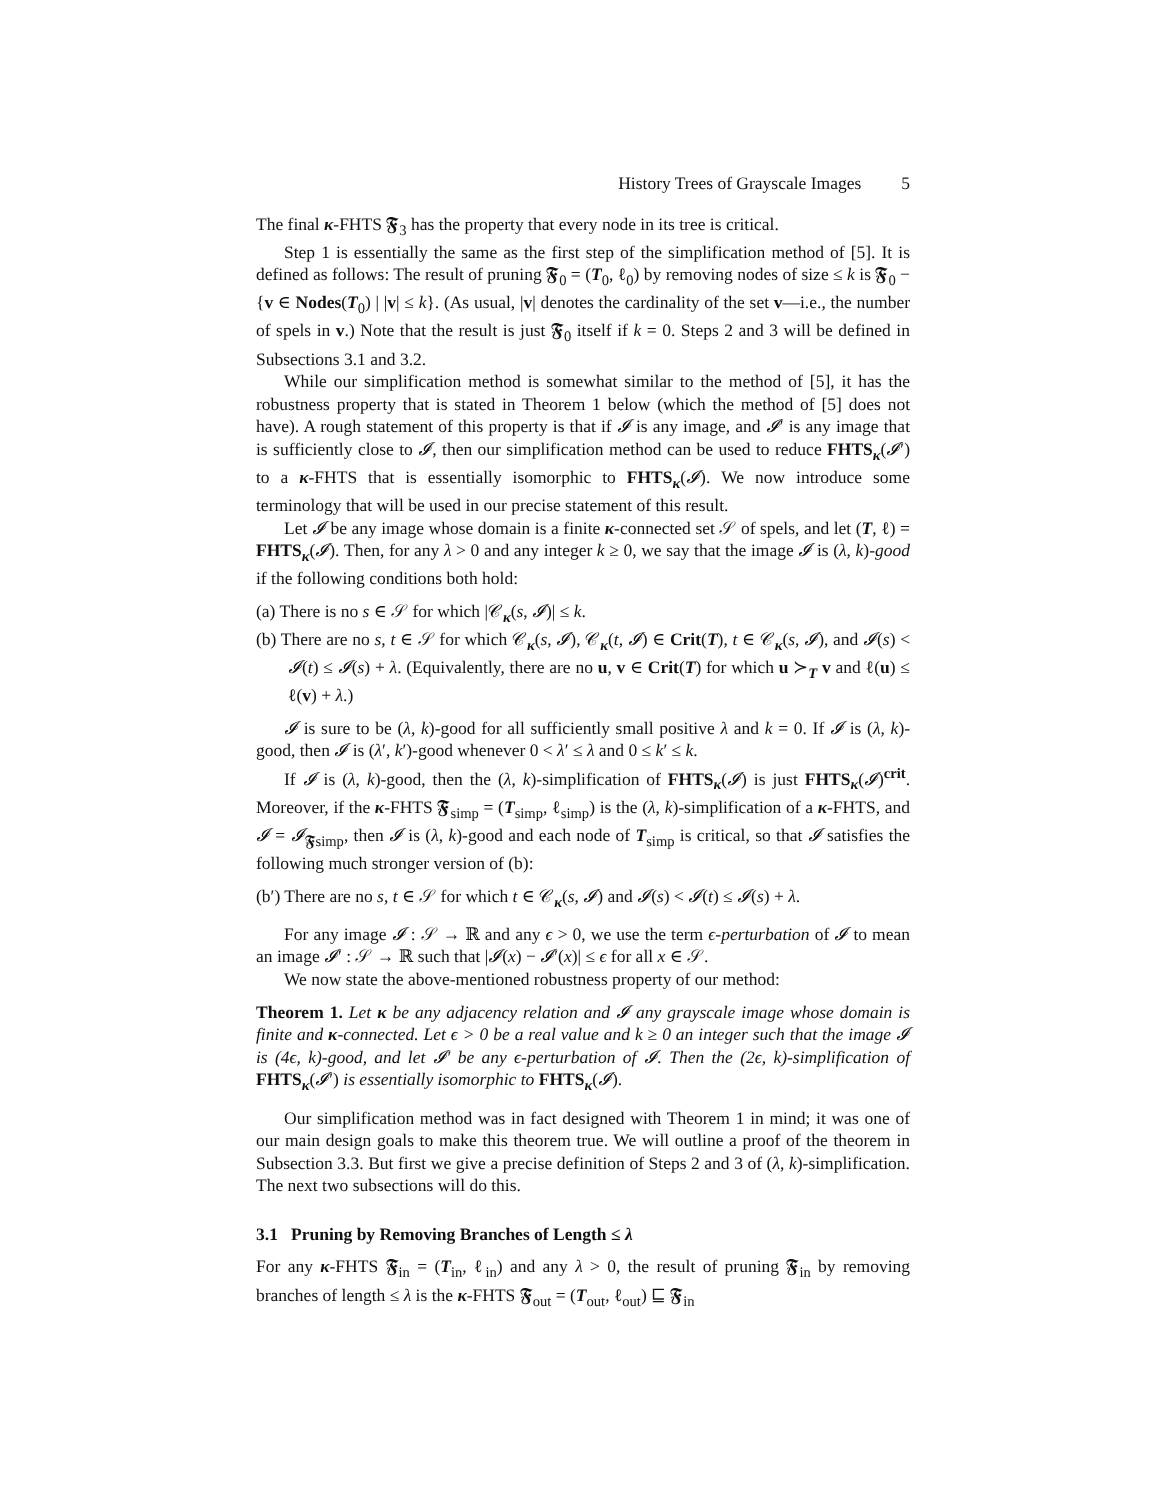History Trees of Grayscale Images 5
The final κ-FHTS 𝕱<sub>3</sub> has the property that every node in its tree is critical.
Step 1 is essentially the same as the first step of the simplification method of [5]. It is defined as follows: The result of pruning 𝕱<sub>0</sub> = (T<sub>0</sub>, ℓ<sub>0</sub>) by removing nodes of size ≤ k is 𝕱<sub>0</sub> − {v ∈ Nodes(T<sub>0</sub>) | |v| ≤ k}. (As usual, |v| denotes the cardinality of the set v—i.e., the number of spels in v.) Note that the result is just 𝕱<sub>0</sub> itself if k = 0. Steps 2 and 3 will be defined in Subsections 3.1 and 3.2.
While our simplification method is somewhat similar to the method of [5], it has the robustness property that is stated in Theorem 1 below (which the method of [5] does not have). A rough statement of this property is that if 𝓘 is any image, and 𝓘′ is any image that is sufficiently close to 𝓘, then our simplification method can be used to reduce FHTS<sub>κ</sub>(𝓘′) to a κ-FHTS that is essentially isomorphic to FHTS<sub>κ</sub>(𝓘). We now introduce some terminology that will be used in our precise statement of this result.
Let 𝓘 be any image whose domain is a finite κ-connected set 𝒮 of spels, and let (T, ℓ) = FHTS<sub>κ</sub>(𝓘). Then, for any λ > 0 and any integer k ≥ 0, we say that the image 𝓘 is (λ, k)-good if the following conditions both hold:
(a) There is no s ∈ 𝒮 for which |𝒞<sub>κ</sub>(s, 𝓘)| ≤ k.
(b) There are no s, t ∈ 𝒮 for which 𝒞<sub>κ</sub>(s, 𝓘), 𝒞<sub>κ</sub>(t, 𝓘) ∈ Crit(T), t ∈ 𝒞<sub>κ</sub>(s, 𝓘), and 𝓘(s) < 𝓘(t) ≤ 𝓘(s) + λ. (Equivalently, there are no u, v ∈ Crit(T) for which u ≻<sub>T</sub> v and ℓ(u) ≤ ℓ(v) + λ.)
𝓘 is sure to be (λ, k)-good for all sufficiently small positive λ and k = 0. If 𝓘 is (λ, k)-good, then 𝓘 is (λ′, k′)-good whenever 0 < λ′ ≤ λ and 0 ≤ k′ ≤ k.
If 𝓘 is (λ, k)-good, then the (λ, k)-simplification of FHTS<sub>κ</sub>(𝓘) is just FHTS<sub>κ</sub>(𝓘)<sup>crit</sup>. Moreover, if the κ-FHTS 𝕱<sub>simp</sub> = (T<sub>simp</sub>, ℓ<sub>simp</sub>) is the (λ, k)-simplification of a κ-FHTS, and 𝓘 = 𝓘<sub>𝕱simp</sub>, then 𝓘 is (λ, k)-good and each node of T<sub>simp</sub> is critical, so that 𝓘 satisfies the following much stronger version of (b):
(b′) There are no s, t ∈ 𝒮 for which t ∈ 𝒞<sub>κ</sub>(s, 𝓘) and 𝓘(s) < 𝓘(t) ≤ 𝓘(s) + λ.
For any image 𝓘 : 𝒮 → ℝ and any ϵ > 0, we use the term ϵ-perturbation of 𝓘 to mean an image 𝓘′ : 𝒮 → ℝ such that |𝓘(x) − 𝓘′(x)| ≤ ϵ for all x ∈ 𝒮.
We now state the above-mentioned robustness property of our method:
Theorem 1. Let κ be any adjacency relation and 𝓘 any grayscale image whose domain is finite and κ-connected. Let ϵ > 0 be a real value and k ≥ 0 an integer such that the image 𝓘 is (4ϵ, k)-good, and let 𝓘′ be any ϵ-perturbation of 𝓘. Then the (2ϵ, k)-simplification of FHTS<sub>κ</sub>(𝓘′) is essentially isomorphic to FHTS<sub>κ</sub>(𝓘).
Our simplification method was in fact designed with Theorem 1 in mind; it was one of our main design goals to make this theorem true. We will outline a proof of the theorem in Subsection 3.3. But first we give a precise definition of Steps 2 and 3 of (λ, k)-simplification. The next two subsections will do this.
3.1 Pruning by Removing Branches of Length ≤ λ
For any κ-FHTS 𝕱<sub>in</sub> = (T<sub>in</sub>, ℓ<sub>in</sub>) and any λ > 0, the result of pruning 𝕱<sub>in</sub> by removing branches of length ≤ λ is the κ-FHTS 𝕱<sub>out</sub> = (T<sub>out</sub>, ℓ<sub>out</sub>) ⊑ 𝕱<sub>in</sub>